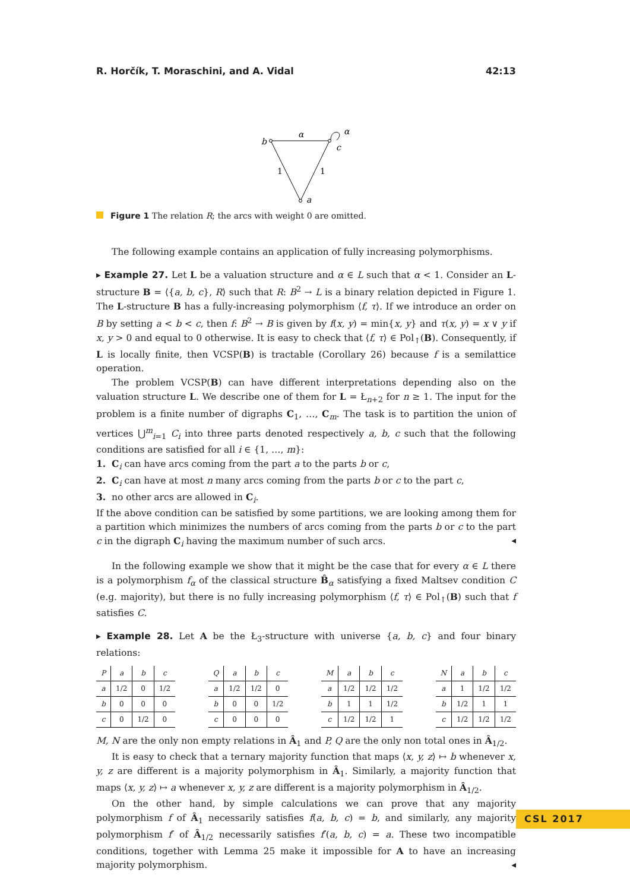R. Horčík, T. Moraschini, and A. Vidal 42:13
b
α
α
c
1
1
a
Figure 1 The relation R; the arcs with weight 0 are omitted.
The following example contains an application of fully increasing polymorphisms.
▸ Example 27. Let L be a valuation structure and α ∈ L such that α < 1. Consider an L-structure B = ⟨{a, b, c}, R⟩ such that R: B<sup>2</sup> → L is a binary relation depicted in Figure 1. The L-structure B has a fully-increasing polymorphism ⟨f, τ⟩. If we introduce an order on B by setting a < b < c, then f: B<sup>2</sup> → B is given by f(x, y) = min{x, y} and τ(x, y) = x ∨ y if x, y > 0 and equal to 0 otherwise. It is easy to check that ⟨f, τ⟩ ∈ Pol<sub>↑</sub>(B). Consequently, if L is locally finite, then VCSP(B) is tractable (Corollary 26) because f is a semilattice operation.
The problem VCSP(B) can have different interpretations depending also on the valuation structure L. We describe one of them for L = Ł<sub>n+2</sub> for n ≥ 1. The input for the problem is a finite number of digraphs C<sub>1</sub>, …, C<sub>m</sub>. The task is to partition the union of vertices ⋃<sup>m</sup><sub>i=1</sub> C<sub>i</sub> into three parts denoted respectively a, b, c such that the following conditions are satisfied for all i ∈ {1, …, m}:
1. C<sub>i</sub> can have arcs coming from the part a to the parts b or c,
2. C<sub>i</sub> can have at most n many arcs coming from the parts b or c to the part c,
3. no other arcs are allowed in C<sub>i</sub>.
If the above condition can be satisfied by some partitions, we are looking among them for a partition which minimizes the numbers of arcs coming from the parts b or c to the part c in the digraph C<sub>i</sub> having the maximum number of such arcs. ◂
In the following example we show that it might be the case that for every α ∈ L there is a polymorphism f<sub>α</sub> of the classical structure B̂<sub>α</sub> satisfying a fixed Maltsev condition C (e.g. majority), but there is no fully increasing polymorphism ⟨f, τ⟩ ∈ Pol<sub>↑</sub>(B) such that f satisfies C.
▸ Example 28. Let A be the Ł<sub>3</sub>-structure with universe {a, b, c} and four binary relations:
| P | a | b | c |
| --- | --- | --- | --- |
| a | 1/2 | 0 | 1/2 |
| b | 0 | 0 | 0 |
| c | 0 | 1/2 | 0 |
| Q | a | b | c |
| --- | --- | --- | --- |
| a | 1/2 | 1/2 | 0 |
| b | 0 | 0 | 1/2 |
| c | 0 | 0 | 0 |
| M | a | b | c |
| --- | --- | --- | --- |
| a | 1/2 | 1/2 | 1/2 |
| b | 1 | 1 | 1/2 |
| c | 1/2 | 1/2 | 1 |
| N | a | b | c |
| --- | --- | --- | --- |
| a | 1 | 1/2 | 1/2 |
| b | 1/2 | 1 | 1 |
| c | 1/2 | 1/2 | 1/2 |
M, N are the only non empty relations in Â<sub>1</sub> and P, Q are the only non total ones in Â<sub>1/2</sub>.
It is easy to check that a ternary majority function that maps ⟨x, y, z⟩ ↦ b whenever x, y, z are different is a majority polymorphism in Â<sub>1</sub>. Similarly, a majority function that maps ⟨x, y, z⟩ ↦ a whenever x, y, z are different is a majority polymorphism in Â<sub>1/2</sub>.
On the other hand, by simple calculations we can prove that any majority polymorphism f of Â<sub>1</sub> necessarily satisfies f(a, b, c) = b, and similarly, any majority polymorphism f′ of Â<sub>1/2</sub> necessarily satisfies f′(a, b, c) = a. These two incompatible conditions, together with Lemma 25 make it impossible for A to have an increasing majority polymorphism. ◂
CSL 2017